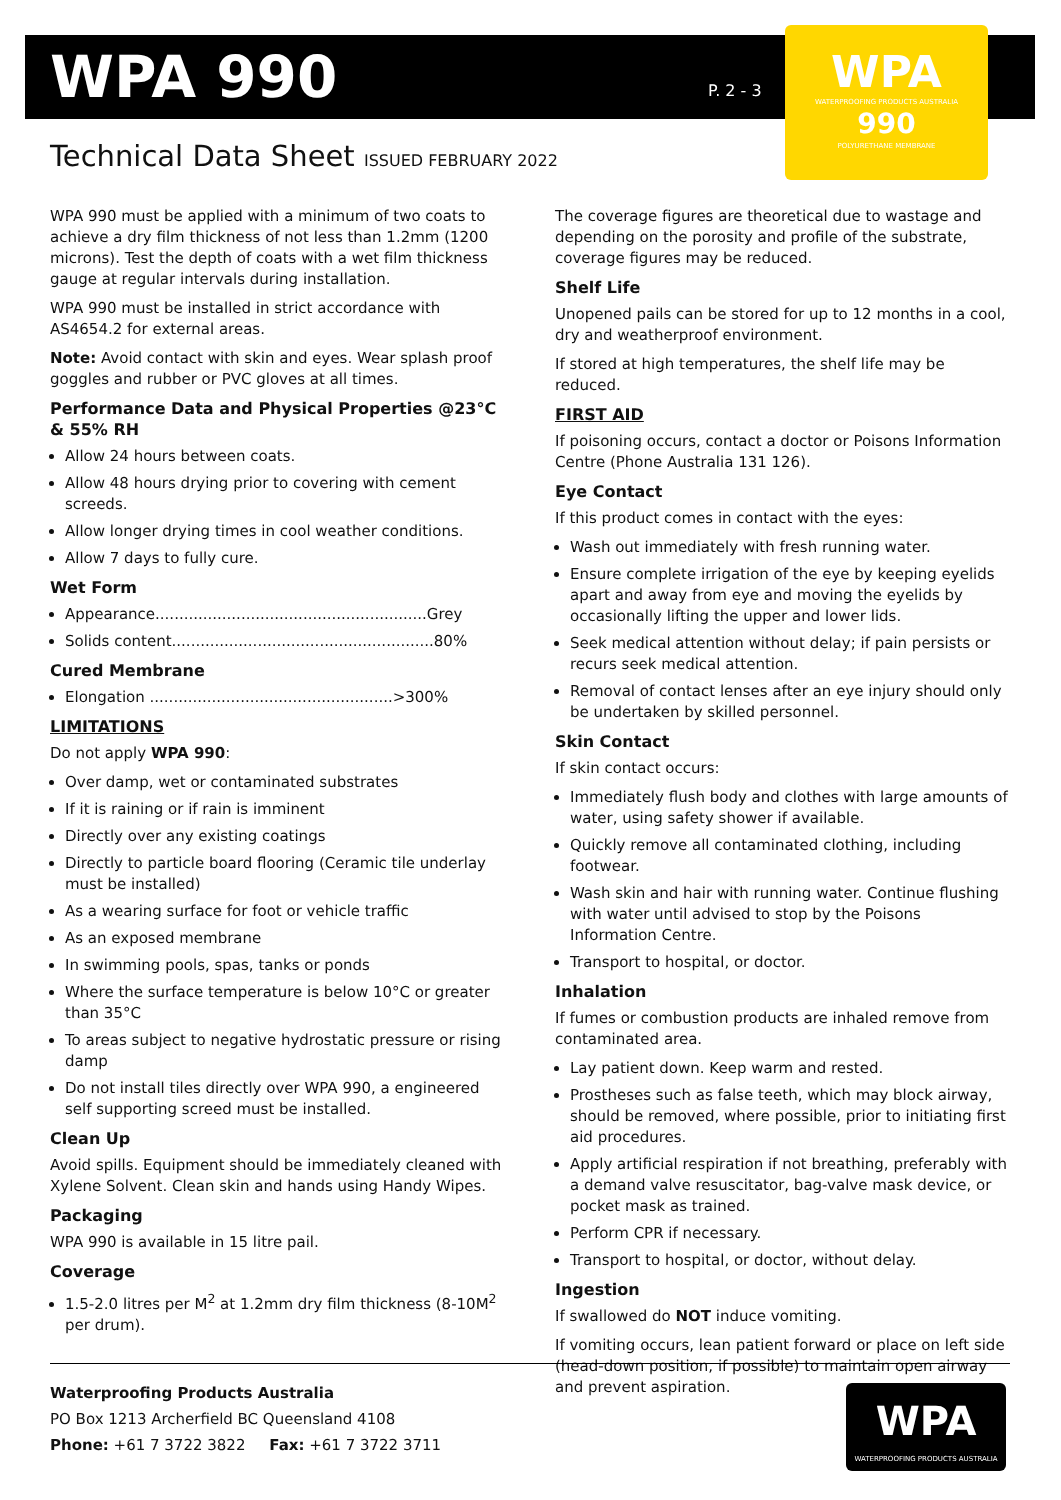WPA 990 P. 2 - 3
WPA
WATERPROOFING PRODUCTS AUSTRALIA
990
POLYURETHANE MEMBRANE
Technical Data Sheet ISSUED FEBRUARY 2022
WPA 990 must be applied with a minimum of two coats to achieve a dry film thickness of not less than 1.2mm (1200 microns). Test the depth of coats with a wet film thickness gauge at regular intervals during installation.
WPA 990 must be installed in strict accordance with AS4654.2 for external areas.
Note: Avoid contact with skin and eyes. Wear splash proof goggles and rubber or PVC gloves at all times.
Performance Data and Physical Properties @23°C & 55% RH
Allow 24 hours between coats.
Allow 48 hours drying prior to covering with cement screeds.
Allow longer drying times in cool weather conditions.
Allow 7 days to fully cure.
Wet Form
Appearance.........................................................Grey
Solids content.......................................................80%
Cured Membrane
Elongation ...................................................>300%
LIMITATIONS
Do not apply WPA 990:
Over damp, wet or contaminated substrates
If it is raining or if rain is imminent
Directly over any existing coatings
Directly to particle board flooring (Ceramic tile underlay must be installed)
As a wearing surface for foot or vehicle traffic
As an exposed membrane
In swimming pools, spas, tanks or ponds
Where the surface temperature is below 10°C or greater than 35°C
To areas subject to negative hydrostatic pressure or rising damp
Do not install tiles directly over WPA 990, a engineered self supporting screed must be installed.
Clean Up
Avoid spills. Equipment should be immediately cleaned with Xylene Solvent. Clean skin and hands using Handy Wipes.
Packaging
WPA 990 is available in 15 litre pail.
Coverage
1.5-2.0 litres per M<sup>2</sup> at 1.2mm dry film thickness (8-10M<sup>2</sup> per drum).
The coverage figures are theoretical due to wastage and depending on the porosity and profile of the substrate, coverage figures may be reduced.
Shelf Life
Unopened pails can be stored for up to 12 months in a cool, dry and weatherproof environment.
If stored at high temperatures, the shelf life may be reduced.
FIRST AID
If poisoning occurs, contact a doctor or Poisons Information Centre (Phone Australia 131 126).
Eye Contact
If this product comes in contact with the eyes:
Wash out immediately with fresh running water.
Ensure complete irrigation of the eye by keeping eyelids apart and away from eye and moving the eyelids by occasionally lifting the upper and lower lids.
Seek medical attention without delay; if pain persists or recurs seek medical attention.
Removal of contact lenses after an eye injury should only be undertaken by skilled personnel.
Skin Contact
If skin contact occurs:
Immediately flush body and clothes with large amounts of water, using safety shower if available.
Quickly remove all contaminated clothing, including footwear.
Wash skin and hair with running water. Continue flushing with water until advised to stop by the Poisons Information Centre.
Transport to hospital, or doctor.
Inhalation
If fumes or combustion products are inhaled remove from contaminated area.
Lay patient down. Keep warm and rested.
Prostheses such as false teeth, which may block airway, should be removed, where possible, prior to initiating first aid procedures.
Apply artificial respiration if not breathing, preferably with a demand valve resuscitator, bag-valve mask device, or pocket mask as trained.
Perform CPR if necessary.
Transport to hospital, or doctor, without delay.
Ingestion
If swallowed do NOT induce vomiting.
If vomiting occurs, lean patient forward or place on left side (head-down position, if possible) to maintain open airway and prevent aspiration.
Waterproofing Products Australia
PO Box 1213 Archerfield BC Queensland 4108
Phone: +61 7 3722 3822 Fax: +61 7 3722 3711
WPA
WATERPROOFING PRODUCTS AUSTRALIA